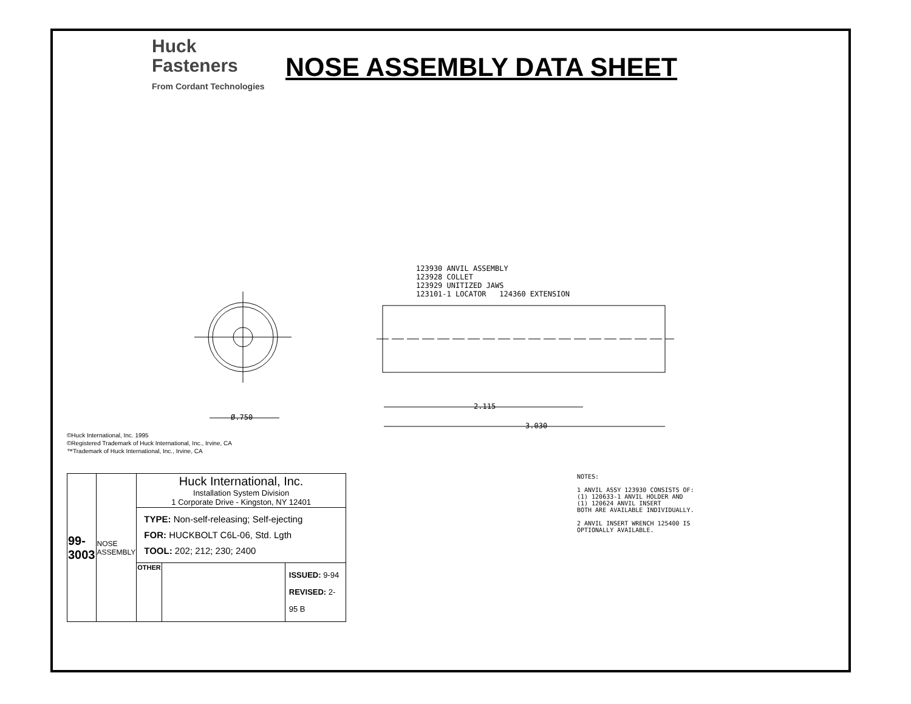Huck
Fasteners
From Cordant Technologies
NOSE ASSEMBLY DATA SHEET
123930 ANVIL ASSEMBLY
123928 COLLET
123929 UNITIZED JAWS
123101-1 LOCATOR 124360 EXTENSION
Ø.750
2.115
3.030
©Huck International, Inc. 1995
©Registered Trademark of Huck International, Inc., Irvine, CA
™Trademark of Huck International, Inc., Irvine, CA
| 99-3003 | NOSE ASSEMBLY | Huck International, Inc. Installation System Division 1 Corporate Drive - Kingston, NY 12401 | | |
| | | TYPE: Non-self-releasing; Self-ejecting FOR: HUCKBOLT C6L-06, Std. Lgth TOOL: 202; 212; 230; 2400 | | |
| | | OTHER | | ISSUED: 9-94 REVISED: 2-95 B |
NOTES:
1 ANVIL ASSY 123930 CONSISTS OF:
(1) 120633-1 ANVIL HOLDER AND
(1) 120624 ANVIL INSERT
BOTH ARE AVAILABLE INDIVIDUALLY.
2 ANVIL INSERT WRENCH 125400 IS
OPTIONALLY AVAILABLE.